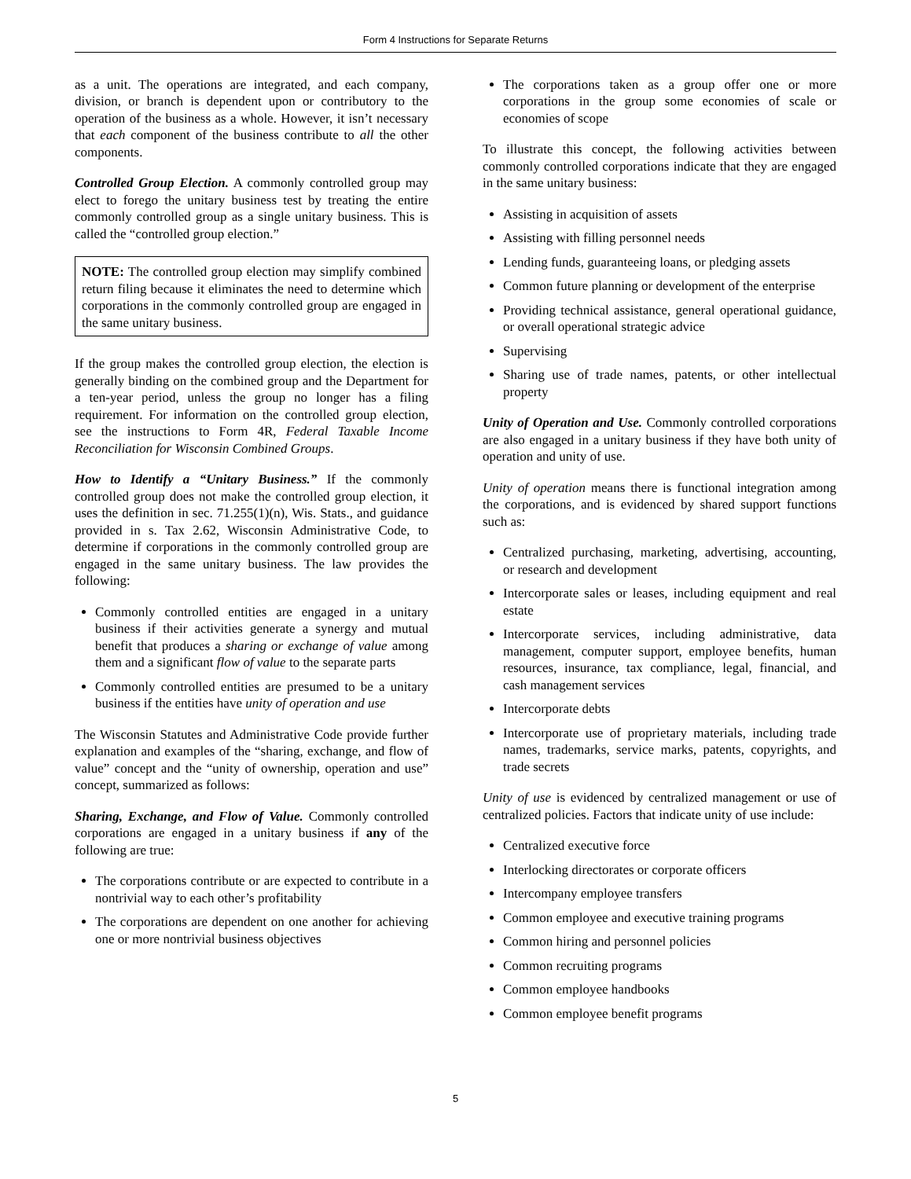Form 4 Instructions for Separate Returns
as a unit. The operations are integrated, and each company, division, or branch is dependent upon or contributory to the operation of the business as a whole. However, it isn’t necessary that each component of the business contribute to all the other components.
Controlled Group Election. A commonly controlled group may elect to forego the unitary business test by treating the entire commonly controlled group as a single unitary business. This is called the “controlled group election.”
NOTE: The controlled group election may simplify combined return filing because it eliminates the need to determine which corporations in the commonly controlled group are engaged in the same unitary business.
If the group makes the controlled group election, the election is generally binding on the combined group and the Department for a ten-year period, unless the group no longer has a filing requirement. For information on the controlled group election, see the instructions to Form 4R, Federal Taxable Income Reconciliation for Wisconsin Combined Groups.
How to Identify a “Unitary Business.” If the commonly controlled group does not make the controlled group election, it uses the definition in sec. 71.255(1)(n), Wis. Stats., and guidance provided in s. Tax 2.62, Wisconsin Administrative Code, to determine if corporations in the commonly controlled group are engaged in the same unitary business. The law provides the following:
Commonly controlled entities are engaged in a unitary business if their activities generate a synergy and mutual benefit that produces a sharing or exchange of value among them and a significant flow of value to the separate parts
Commonly controlled entities are presumed to be a unitary business if the entities have unity of operation and use
The Wisconsin Statutes and Administrative Code provide further explanation and examples of the “sharing, exchange, and flow of value” concept and the “unity of ownership, operation and use” concept, summarized as follows:
Sharing, Exchange, and Flow of Value. Commonly controlled corporations are engaged in a unitary business if any of the following are true:
The corporations contribute or are expected to contribute in a nontrivial way to each other’s profitability
The corporations are dependent on one another for achieving one or more nontrivial business objectives
The corporations taken as a group offer one or more corporations in the group some economies of scale or economies of scope
To illustrate this concept, the following activities between commonly controlled corporations indicate that they are engaged in the same unitary business:
Assisting in acquisition of assets
Assisting with filling personnel needs
Lending funds, guaranteeing loans, or pledging assets
Common future planning or development of the enterprise
Providing technical assistance, general operational guidance, or overall operational strategic advice
Supervising
Sharing use of trade names, patents, or other intellectual property
Unity of Operation and Use. Commonly controlled corporations are also engaged in a unitary business if they have both unity of operation and unity of use.
Unity of operation means there is functional integration among the corporations, and is evidenced by shared support functions such as:
Centralized purchasing, marketing, advertising, accounting, or research and development
Intercorporate sales or leases, including equipment and real estate
Intercorporate services, including administrative, data management, computer support, employee benefits, human resources, insurance, tax compliance, legal, financial, and cash management services
Intercorporate debts
Intercorporate use of proprietary materials, including trade names, trademarks, service marks, patents, copyrights, and trade secrets
Unity of use is evidenced by centralized management or use of centralized policies. Factors that indicate unity of use include:
Centralized executive force
Interlocking directorates or corporate officers
Intercompany employee transfers
Common employee and executive training programs
Common hiring and personnel policies
Common recruiting programs
Common employee handbooks
Common employee benefit programs
5